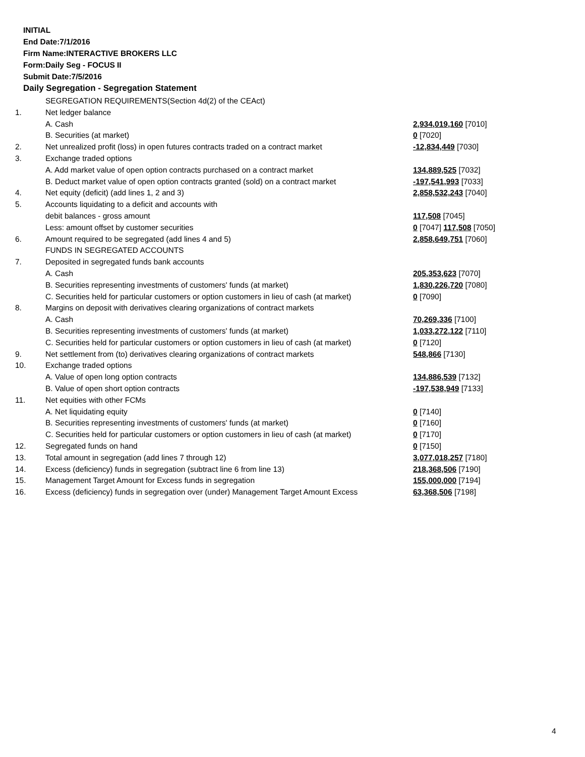INITIAL
End Date:7/1/2016
Firm Name:INTERACTIVE BROKERS LLC
Form:Daily Seg - FOCUS II
Submit Date:7/5/2016
Daily Segregation - Segregation Statement
| | SEGREGATION REQUIREMENTS(Section 4d(2) of the CEAct) | |
| 1. | Net ledger balance | |
| | A. Cash | 2,934,019,160 [7010] |
| | B. Securities (at market) | 0 [7020] |
| 2. | Net unrealized profit (loss) in open futures contracts traded on a contract market | -12,834,449 [7030] |
| 3. | Exchange traded options | |
| | A. Add market value of open option contracts purchased on a contract market | 134,889,525 [7032] |
| | B. Deduct market value of open option contracts granted (sold) on a contract market | -197,541,993 [7033] |
| 4. | Net equity (deficit) (add lines 1, 2 and 3) | 2,858,532,243 [7040] |
| 5. | Accounts liquidating to a deficit and accounts with | |
| | debit balances - gross amount | 117,508 [7045] |
| | Less: amount offset by customer securities | 0 [7047] 117,508 [7050] |
| 6. | Amount required to be segregated (add lines 4 and 5) | 2,858,649,751 [7060] |
| | FUNDS IN SEGREGATED ACCOUNTS | |
| 7. | Deposited in segregated funds bank accounts | |
| | A. Cash | 205,353,623 [7070] |
| | B. Securities representing investments of customers' funds (at market) | 1,830,226,720 [7080] |
| | C. Securities held for particular customers or option customers in lieu of cash (at market) | 0 [7090] |
| 8. | Margins on deposit with derivatives clearing organizations of contract markets | |
| | A. Cash | 70,269,336 [7100] |
| | B. Securities representing investments of customers' funds (at market) | 1,033,272,122 [7110] |
| | C. Securities held for particular customers or option customers in lieu of cash (at market) | 0 [7120] |
| 9. | Net settlement from (to) derivatives clearing organizations of contract markets | 548,866 [7130] |
| 10. | Exchange traded options | |
| | A. Value of open long option contracts | 134,886,539 [7132] |
| | B. Value of open short option contracts | -197,538,949 [7133] |
| 11. | Net equities with other FCMs | |
| | A. Net liquidating equity | 0 [7140] |
| | B. Securities representing investments of customers' funds (at market) | 0 [7160] |
| | C. Securities held for particular customers or option customers in lieu of cash (at market) | 0 [7170] |
| 12. | Segregated funds on hand | 0 [7150] |
| 13. | Total amount in segregation (add lines 7 through 12) | 3,077,018,257 [7180] |
| 14. | Excess (deficiency) funds in segregation (subtract line 6 from line 13) | 218,368,506 [7190] |
| 15. | Management Target Amount for Excess funds in segregation | 155,000,000 [7194] |
| 16. | Excess (deficiency) funds in segregation over (under) Management Target Amount Excess | 63,368,506 [7198] |
4